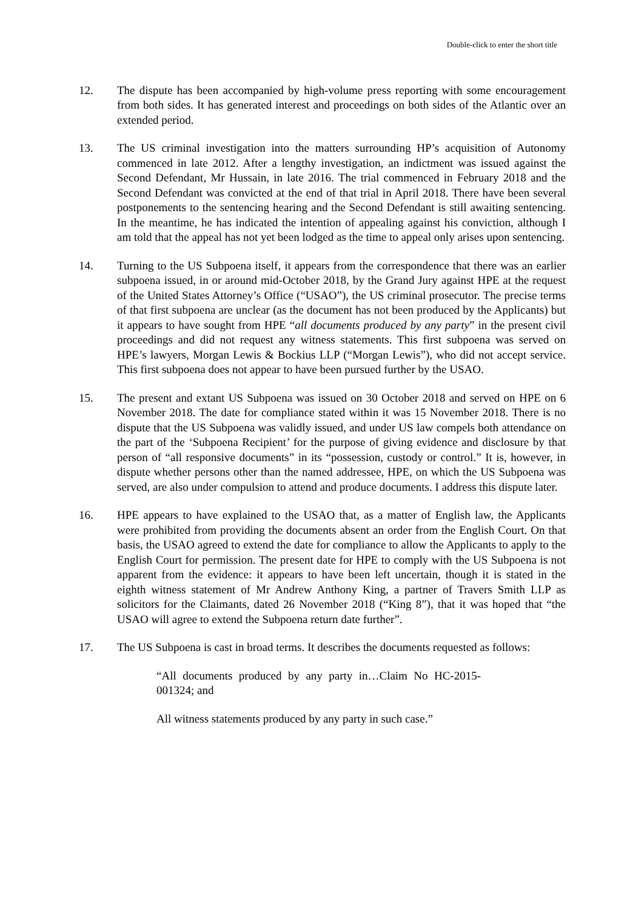Double-click to enter the short title
12. The dispute has been accompanied by high-volume press reporting with some encouragement from both sides. It has generated interest and proceedings on both sides of the Atlantic over an extended period.
13. The US criminal investigation into the matters surrounding HP’s acquisition of Autonomy commenced in late 2012. After a lengthy investigation, an indictment was issued against the Second Defendant, Mr Hussain, in late 2016. The trial commenced in February 2018 and the Second Defendant was convicted at the end of that trial in April 2018. There have been several postponements to the sentencing hearing and the Second Defendant is still awaiting sentencing. In the meantime, he has indicated the intention of appealing against his conviction, although I am told that the appeal has not yet been lodged as the time to appeal only arises upon sentencing.
14. Turning to the US Subpoena itself, it appears from the correspondence that there was an earlier subpoena issued, in or around mid-October 2018, by the Grand Jury against HPE at the request of the United States Attorney’s Office (“USAO”), the US criminal prosecutor. The precise terms of that first subpoena are unclear (as the document has not been produced by the Applicants) but it appears to have sought from HPE “all documents produced by any party” in the present civil proceedings and did not request any witness statements. This first subpoena was served on HPE’s lawyers, Morgan Lewis & Bockius LLP (“Morgan Lewis”), who did not accept service. This first subpoena does not appear to have been pursued further by the USAO.
15. The present and extant US Subpoena was issued on 30 October 2018 and served on HPE on 6 November 2018. The date for compliance stated within it was 15 November 2018. There is no dispute that the US Subpoena was validly issued, and under US law compels both attendance on the part of the ‘Subpoena Recipient’ for the purpose of giving evidence and disclosure by that person of “all responsive documents” in its “possession, custody or control.” It is, however, in dispute whether persons other than the named addressee, HPE, on which the US Subpoena was served, are also under compulsion to attend and produce documents. I address this dispute later.
16. HPE appears to have explained to the USAO that, as a matter of English law, the Applicants were prohibited from providing the documents absent an order from the English Court. On that basis, the USAO agreed to extend the date for compliance to allow the Applicants to apply to the English Court for permission. The present date for HPE to comply with the US Subpoena is not apparent from the evidence: it appears to have been left uncertain, though it is stated in the eighth witness statement of Mr Andrew Anthony King, a partner of Travers Smith LLP as solicitors for the Claimants, dated 26 November 2018 (“King 8”), that it was hoped that “the USAO will agree to extend the Subpoena return date further”.
17. The US Subpoena is cast in broad terms. It describes the documents requested as follows:
“All documents produced by any party in…Claim No HC-2015-001324; and
All witness statements produced by any party in such case.”